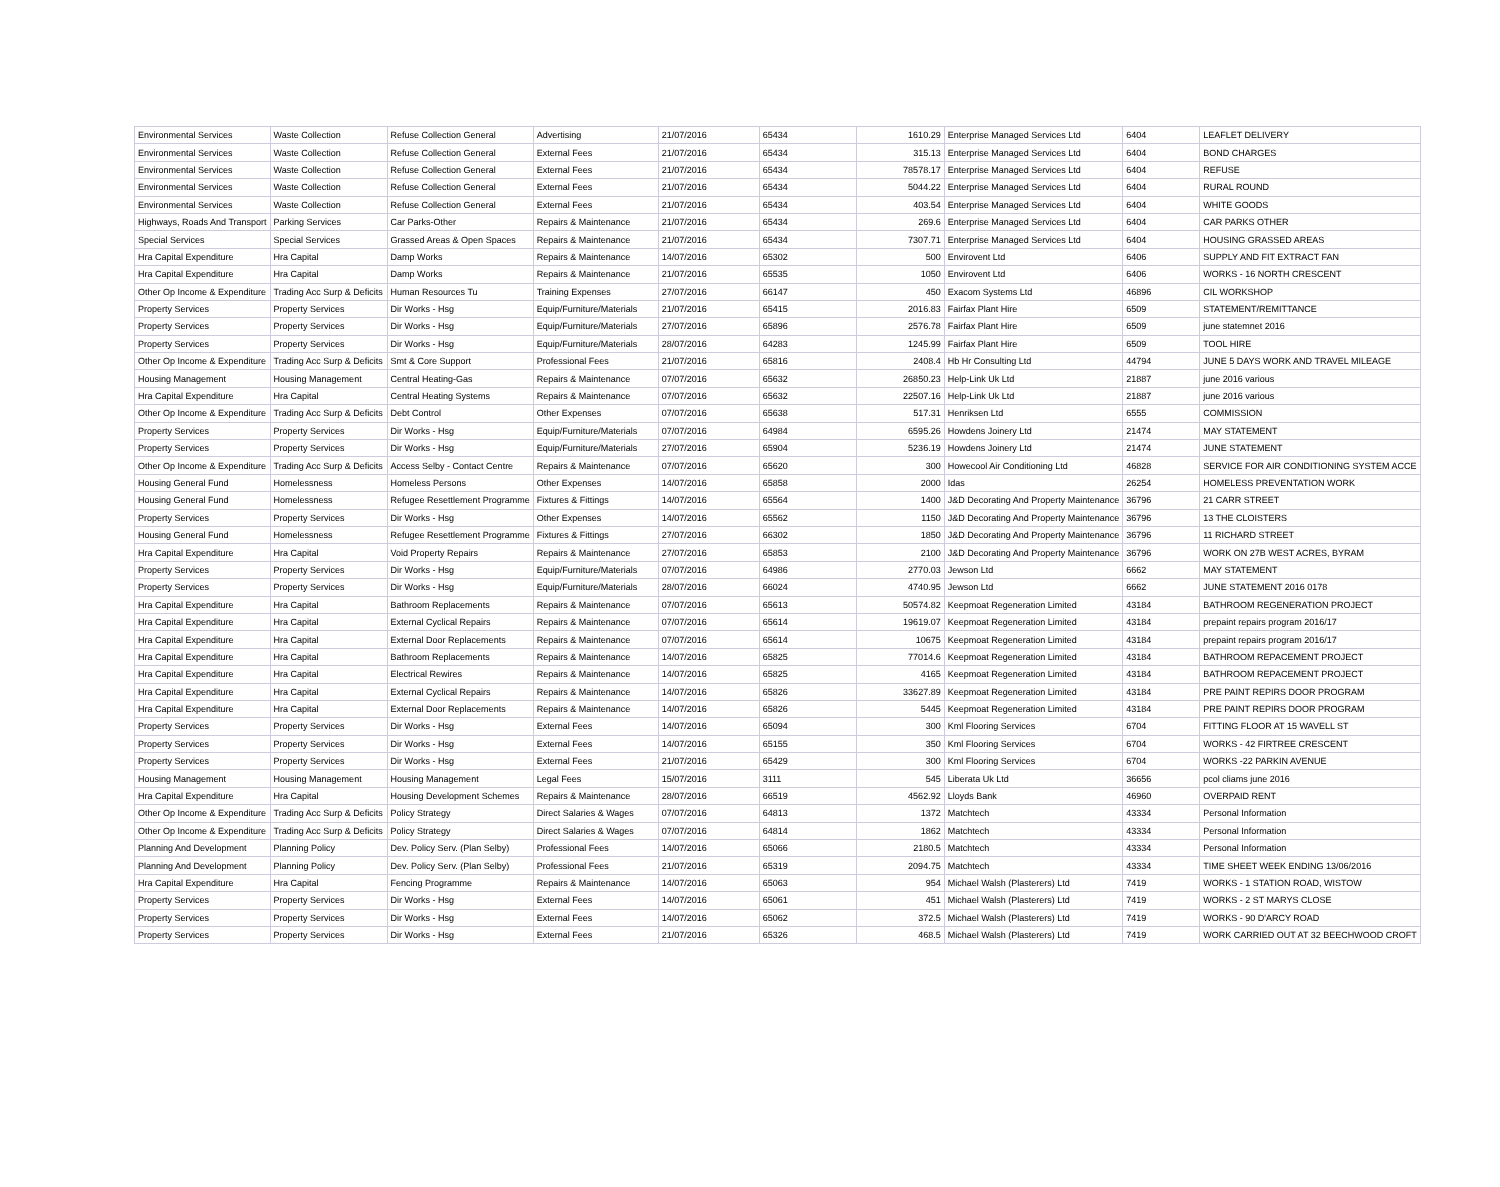| Environmental Services | Waste Collection | Refuse Collection General | Advertising | 21/07/2016 | 65434 | 1610.29 | Enterprise Managed Services Ltd | 6404 | LEAFLET DELIVERY |
| Environmental Services | Waste Collection | Refuse Collection General | External Fees | 21/07/2016 | 65434 | 315.13 | Enterprise Managed Services Ltd | 6404 | BOND CHARGES |
| Environmental Services | Waste Collection | Refuse Collection General | External Fees | 21/07/2016 | 65434 | 78578.17 | Enterprise Managed Services Ltd | 6404 | REFUSE |
| Environmental Services | Waste Collection | Refuse Collection General | External Fees | 21/07/2016 | 65434 | 5044.22 | Enterprise Managed Services Ltd | 6404 | RURAL ROUND |
| Environmental Services | Waste Collection | Refuse Collection General | External Fees | 21/07/2016 | 65434 | 403.54 | Enterprise Managed Services Ltd | 6404 | WHITE GOODS |
| Highways, Roads And Transport | Parking Services | Car Parks-Other | Repairs & Maintenance | 21/07/2016 | 65434 | 269.6 | Enterprise Managed Services Ltd | 6404 | CAR PARKS OTHER |
| Special Services | Special Services | Grassed Areas & Open Spaces | Repairs & Maintenance | 21/07/2016 | 65434 | 7307.71 | Enterprise Managed Services Ltd | 6404 | HOUSING GRASSED AREAS |
| Hra Capital Expenditure | Hra Capital | Damp Works | Repairs & Maintenance | 14/07/2016 | 65302 | 500 | Envirovent Ltd | 6406 | SUPPLY AND FIT EXTRACT FAN |
| Hra Capital Expenditure | Hra Capital | Damp Works | Repairs & Maintenance | 21/07/2016 | 65535 | 1050 | Envirovent Ltd | 6406 | WORKS - 16 NORTH CRESCENT |
| Other Op Income & Expenditure | Trading Acc Surp & Deficits | Human Resources Tu | Training Expenses | 27/07/2016 | 66147 | 450 | Exacom Systems Ltd | 46896 | CIL WORKSHOP |
| Property Services | Property Services | Dir Works - Hsg | Equip/Furniture/Materials | 21/07/2016 | 65415 | 2016.83 | Fairfax Plant Hire | 6509 | STATEMENT/REMITTANCE |
| Property Services | Property Services | Dir Works - Hsg | Equip/Furniture/Materials | 27/07/2016 | 65896 | 2576.78 | Fairfax Plant Hire | 6509 | june statemnet 2016 |
| Property Services | Property Services | Dir Works - Hsg | Equip/Furniture/Materials | 28/07/2016 | 64283 | 1245.99 | Fairfax Plant Hire | 6509 | TOOL HIRE |
| Other Op Income & Expenditure | Trading Acc Surp & Deficits | Smt & Core Support | Professional Fees | 21/07/2016 | 65816 | 2408.4 | Hb Hr Consulting Ltd | 44794 | JUNE 5 DAYS WORK AND TRAVEL MILEAGE |
| Housing Management | Housing Management | Central Heating-Gas | Repairs & Maintenance | 07/07/2016 | 65632 | 26850.23 | Help-Link Uk Ltd | 21887 | june 2016 various |
| Hra Capital Expenditure | Hra Capital | Central Heating Systems | Repairs & Maintenance | 07/07/2016 | 65632 | 22507.16 | Help-Link Uk Ltd | 21887 | june 2016 various |
| Other Op Income & Expenditure | Trading Acc Surp & Deficits | Debt Control | Other Expenses | 07/07/2016 | 65638 | 517.31 | Henriksen Ltd | 6555 | COMMISSION |
| Property Services | Property Services | Dir Works - Hsg | Equip/Furniture/Materials | 07/07/2016 | 64984 | 6595.26 | Howdens Joinery Ltd | 21474 | MAY STATEMENT |
| Property Services | Property Services | Dir Works - Hsg | Equip/Furniture/Materials | 27/07/2016 | 65904 | 5236.19 | Howdens Joinery Ltd | 21474 | JUNE STATEMENT |
| Other Op Income & Expenditure | Trading Acc Surp & Deficits | Access Selby - Contact Centre | Repairs & Maintenance | 07/07/2016 | 65620 | 300 | Howecool Air Conditioning Ltd | 46828 | SERVICE FOR AIR CONDITIONING SYSTEM ACCE |
| Housing General Fund | Homelessness | Homeless Persons | Other Expenses | 14/07/2016 | 65858 | 2000 | Idas | 26254 | HOMELESS PREVENTATION WORK |
| Housing General Fund | Homelessness | Refugee Resettlement Programme | Fixtures & Fittings | 14/07/2016 | 65564 | 1400 | J&D Decorating And Property Maintenance | 36796 | 21 CARR STREET |
| Property Services | Property Services | Dir Works - Hsg | Other Expenses | 14/07/2016 | 65562 | 1150 | J&D Decorating And Property Maintenance | 36796 | 13 THE CLOISTERS |
| Housing General Fund | Homelessness | Refugee Resettlement Programme | Fixtures & Fittings | 27/07/2016 | 66302 | 1850 | J&D Decorating And Property Maintenance | 36796 | 11 RICHARD STREET |
| Hra Capital Expenditure | Hra Capital | Void Property Repairs | Repairs & Maintenance | 27/07/2016 | 65853 | 2100 | J&D Decorating And Property Maintenance | 36796 | WORK ON 27B WEST ACRES, BYRAM |
| Property Services | Property Services | Dir Works - Hsg | Equip/Furniture/Materials | 07/07/2016 | 64986 | 2770.03 | Jewson Ltd | 6662 | MAY STATEMENT |
| Property Services | Property Services | Dir Works - Hsg | Equip/Furniture/Materials | 28/07/2016 | 66024 | 4740.95 | Jewson Ltd | 6662 | JUNE STATEMENT 2016 0178 |
| Hra Capital Expenditure | Hra Capital | Bathroom Replacements | Repairs & Maintenance | 07/07/2016 | 65613 | 50574.82 | Keepmoat Regeneration Limited | 43184 | BATHROOM REGENERATION PROJECT |
| Hra Capital Expenditure | Hra Capital | External Cyclical Repairs | Repairs & Maintenance | 07/07/2016 | 65614 | 19619.07 | Keepmoat Regeneration Limited | 43184 | prepaint repairs program 2016/17 |
| Hra Capital Expenditure | Hra Capital | External Door Replacements | Repairs & Maintenance | 07/07/2016 | 65614 | 10675 | Keepmoat Regeneration Limited | 43184 | prepaint repairs program 2016/17 |
| Hra Capital Expenditure | Hra Capital | Bathroom Replacements | Repairs & Maintenance | 14/07/2016 | 65825 | 77014.6 | Keepmoat Regeneration Limited | 43184 | BATHROOM REPACEMENT PROJECT |
| Hra Capital Expenditure | Hra Capital | Electrical Rewires | Repairs & Maintenance | 14/07/2016 | 65825 | 4165 | Keepmoat Regeneration Limited | 43184 | BATHROOM REPACEMENT PROJECT |
| Hra Capital Expenditure | Hra Capital | External Cyclical Repairs | Repairs & Maintenance | 14/07/2016 | 65826 | 33627.89 | Keepmoat Regeneration Limited | 43184 | PRE PAINT REPIRS DOOR PROGRAM |
| Hra Capital Expenditure | Hra Capital | External Door Replacements | Repairs & Maintenance | 14/07/2016 | 65826 | 5445 | Keepmoat Regeneration Limited | 43184 | PRE PAINT REPIRS DOOR PROGRAM |
| Property Services | Property Services | Dir Works - Hsg | External Fees | 14/07/2016 | 65094 | 300 | Kml Flooring Services | 6704 | FITTING FLOOR AT 15 WAVELL ST |
| Property Services | Property Services | Dir Works - Hsg | External Fees | 14/07/2016 | 65155 | 350 | Kml Flooring Services | 6704 | WORKS - 42 FIRTREE CRESCENT |
| Property Services | Property Services | Dir Works - Hsg | External Fees | 21/07/2016 | 65429 | 300 | Kml Flooring Services | 6704 | WORKS -22 PARKIN AVENUE |
| Housing Management | Housing Management | Housing Management | Legal Fees | 15/07/2016 | 3111 | 545 | Liberata Uk Ltd | 36656 | pcol cliams june 2016 |
| Hra Capital Expenditure | Hra Capital | Housing Development Schemes | Repairs & Maintenance | 28/07/2016 | 66519 | 4562.92 | Lloyds Bank | 46960 | OVERPAID RENT |
| Other Op Income & Expenditure | Trading Acc Surp & Deficits | Policy Strategy | Direct Salaries & Wages | 07/07/2016 | 64813 | 1372 | Matchtech | 43334 | Personal Information |
| Other Op Income & Expenditure | Trading Acc Surp & Deficits | Policy Strategy | Direct Salaries & Wages | 07/07/2016 | 64814 | 1862 | Matchtech | 43334 | Personal Information |
| Planning And Development | Planning Policy | Dev. Policy Serv. (Plan Selby) | Professional Fees | 14/07/2016 | 65066 | 2180.5 | Matchtech | 43334 | Personal Information |
| Planning And Development | Planning Policy | Dev. Policy Serv. (Plan Selby) | Professional Fees | 21/07/2016 | 65319 | 2094.75 | Matchtech | 43334 | TIME SHEET WEEK ENDING 13/06/2016 |
| Hra Capital Expenditure | Hra Capital | Fencing Programme | Repairs & Maintenance | 14/07/2016 | 65063 | 954 | Michael Walsh (Plasterers) Ltd | 7419 | WORKS - 1 STATION ROAD, WISTOW |
| Property Services | Property Services | Dir Works - Hsg | External Fees | 14/07/2016 | 65061 | 451 | Michael Walsh (Plasterers) Ltd | 7419 | WORKS - 2 ST MARYS CLOSE |
| Property Services | Property Services | Dir Works - Hsg | External Fees | 14/07/2016 | 65062 | 372.5 | Michael Walsh (Plasterers) Ltd | 7419 | WORKS - 90 D'ARCY ROAD |
| Property Services | Property Services | Dir Works - Hsg | External Fees | 21/07/2016 | 65326 | 468.5 | Michael Walsh (Plasterers) Ltd | 7419 | WORK CARRIED OUT AT 32 BEECHWOOD CROFT |